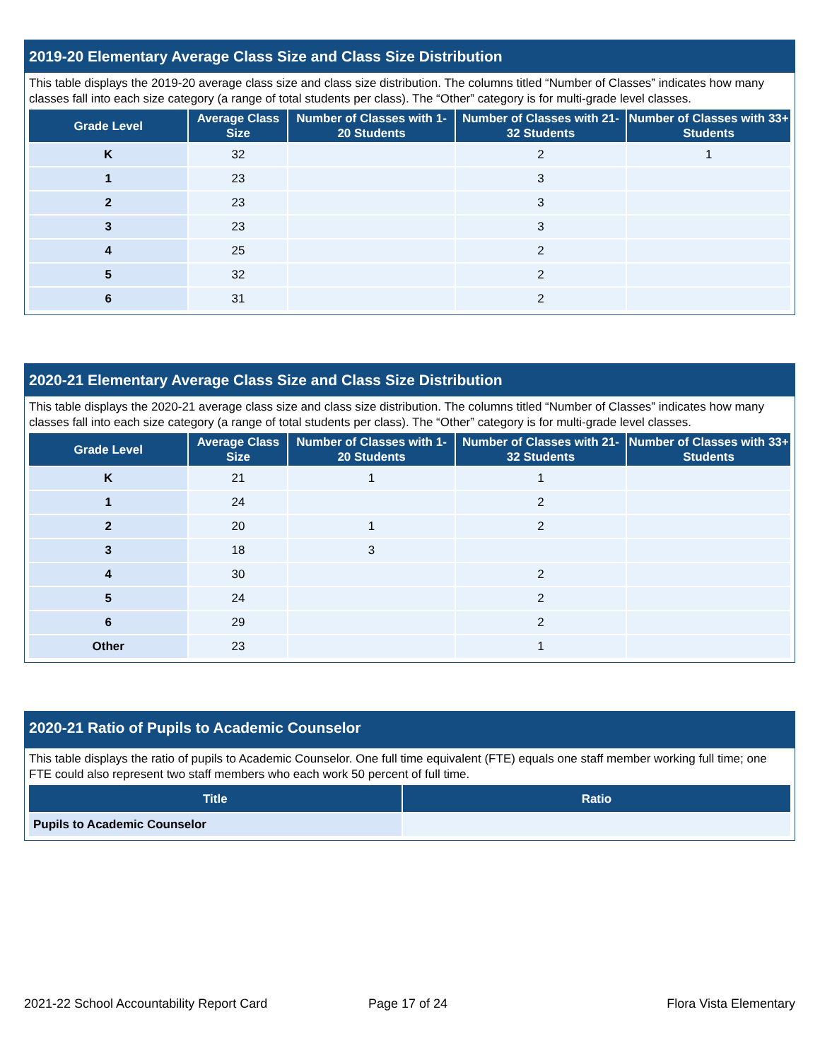2019-20 Elementary Average Class Size and Class Size Distribution
This table displays the 2019-20 average class size and class size distribution. The columns titled “Number of Classes” indicates how many classes fall into each size category (a range of total students per class). The “Other” category is for multi-grade level classes.
| Grade Level | Average Class Size | Number of Classes with 1-20 Students | Number of Classes with 21-32 Students | Number of Classes with 33+ Students |
| --- | --- | --- | --- | --- |
| K | 32 | | 2 | 1 |
| 1 | 23 | | 3 | |
| 2 | 23 | | 3 | |
| 3 | 23 | | 3 | |
| 4 | 25 | | 2 | |
| 5 | 32 | | 2 | |
| 6 | 31 | | 2 | |
2020-21 Elementary Average Class Size and Class Size Distribution
This table displays the 2020-21 average class size and class size distribution. The columns titled “Number of Classes” indicates how many classes fall into each size category (a range of total students per class). The “Other” category is for multi-grade level classes.
| Grade Level | Average Class Size | Number of Classes with 1-20 Students | Number of Classes with 21-32 Students | Number of Classes with 33+ Students |
| --- | --- | --- | --- | --- |
| K | 21 | 1 | 1 | |
| 1 | 24 | | 2 | |
| 2 | 20 | 1 | 2 | |
| 3 | 18 | 3 | | |
| 4 | 30 | | 2 | |
| 5 | 24 | | 2 | |
| 6 | 29 | | 2 | |
| Other | 23 | | 1 | |
2020-21 Ratio of Pupils to Academic Counselor
This table displays the ratio of pupils to Academic Counselor. One full time equivalent (FTE) equals one staff member working full time; one FTE could also represent two staff members who each work 50 percent of full time.
| Title | Ratio |
| --- | --- |
| Pupils to Academic Counselor | |
2021-22 School Accountability Report Card
Page 17 of 24 Flora Vista Elementary